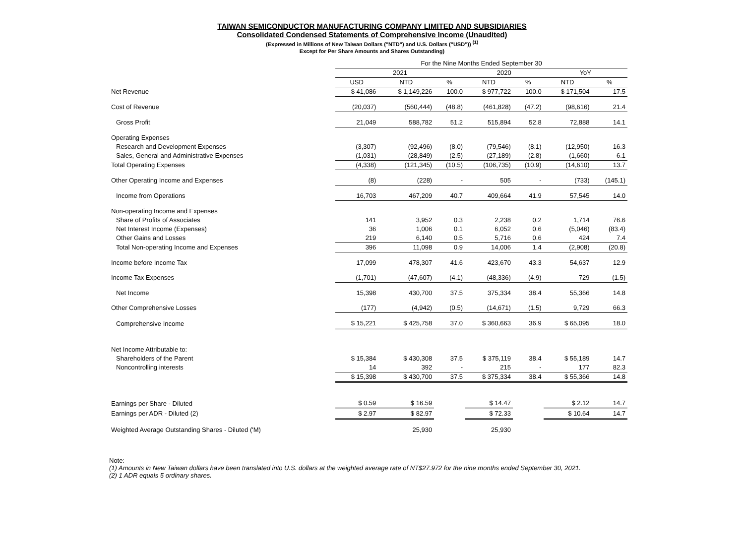TAIWAN SEMICONDUCTOR MANUFACTURING COMPANY LIMITED AND SUBSIDIARIES
Consolidated Condensed Statements of Comprehensive Income (Unaudited)
(Expressed in Millions of New Taiwan Dollars ("NTD") and U.S. Dollars ("USD")) <sup>(1)</sup>
Except for Per Share Amounts and Shares Outstanding)
| | For the Nine Months Ended September 30 | | | | | | |
| | 2021 | | | 2020 | | YoY | |
| | USD | NTD | % | NTD | % | NTD | % |
| Net Revenue | $ 41,086 | $ 1,149,226 | 100.0 | $ 977,722 | 100.0 | $ 171,504 | 17.5 |
| Cost of Revenue | (20,037) | (560,444) | (48.8) | (461,828) | (47.2) | (98,616) | 21.4 |
| Gross Profit | 21,049 | 588,782 | 51.2 | 515,894 | 52.8 | 72,888 | 14.1 |
| Operating Expenses | | | | | | | |
| Research and Development Expenses | (3,307) | (92,496) | (8.0) | (79,546) | (8.1) | (12,950) | 16.3 |
| Sales, General and Administrative Expenses | (1,031) | (28,849) | (2.5) | (27,189) | (2.8) | (1,660) | 6.1 |
| Total Operating Expenses | (4,338) | (121,345) | (10.5) | (106,735) | (10.9) | (14,610) | 13.7 |
| Other Operating Income and Expenses | (8) | (228) | - | 505 | - | (733) | (145.1) |
| Income from Operations | 16,703 | 467,209 | 40.7 | 409,664 | 41.9 | 57,545 | 14.0 |
| Non-operating Income and Expenses | | | | | | | |
| Share of Profits of Associates | 141 | 3,952 | 0.3 | 2,238 | 0.2 | 1,714 | 76.6 |
| Net Interest Income (Expenses) | 36 | 1,006 | 0.1 | 6,052 | 0.6 | (5,046) | (83.4) |
| Other Gains and Losses | 219 | 6,140 | 0.5 | 5,716 | 0.6 | 424 | 7.4 |
| Total Non-operating Income and Expenses | 396 | 11,098 | 0.9 | 14,006 | 1.4 | (2,908) | (20.8) |
| Income before Income Tax | 17,099 | 478,307 | 41.6 | 423,670 | 43.3 | 54,637 | 12.9 |
| Income Tax Expenses | (1,701) | (47,607) | (4.1) | (48,336) | (4.9) | 729 | (1.5) |
| Net Income | 15,398 | 430,700 | 37.5 | 375,334 | 38.4 | 55,366 | 14.8 |
| Other Comprehensive Losses | (177) | (4,942) | (0.5) | (14,671) | (1.5) | 9,729 | 66.3 |
| Comprehensive Income | $ 15,221 | $ 425,758 | 37.0 | $ 360,663 | 36.9 | $ 65,095 | 18.0 |
| Net Income Attributable to: | | | | | | | |
| Shareholders of the Parent | $ 15,384 | $ 430,308 | 37.5 | $ 375,119 | 38.4 | $ 55,189 | 14.7 |
| Noncontrolling interests | 14 | 392 | - | 215 | - | 177 | 82.3 |
| | $ 15,398 | $ 430,700 | 37.5 | $ 375,334 | 38.4 | $ 55,366 | 14.8 |
| Earnings per Share - Diluted | $ 0.59 | $ 16.59 | | $ 14.47 | | $ 2.12 | 14.7 |
| Earnings per ADR - Diluted (2) | $ 2.97 | $ 82.97 | | $ 72.33 | | $ 10.64 | 14.7 |
| Weighted Average Outstanding Shares - Diluted ('M) | | 25,930 | | 25,930 | | | |
Note:
(1) Amounts in New Taiwan dollars have been translated into U.S. dollars at the weighted average rate of NT$27.972 for the nine months ended September 30, 2021.
(2) 1 ADR equals 5 ordinary shares.